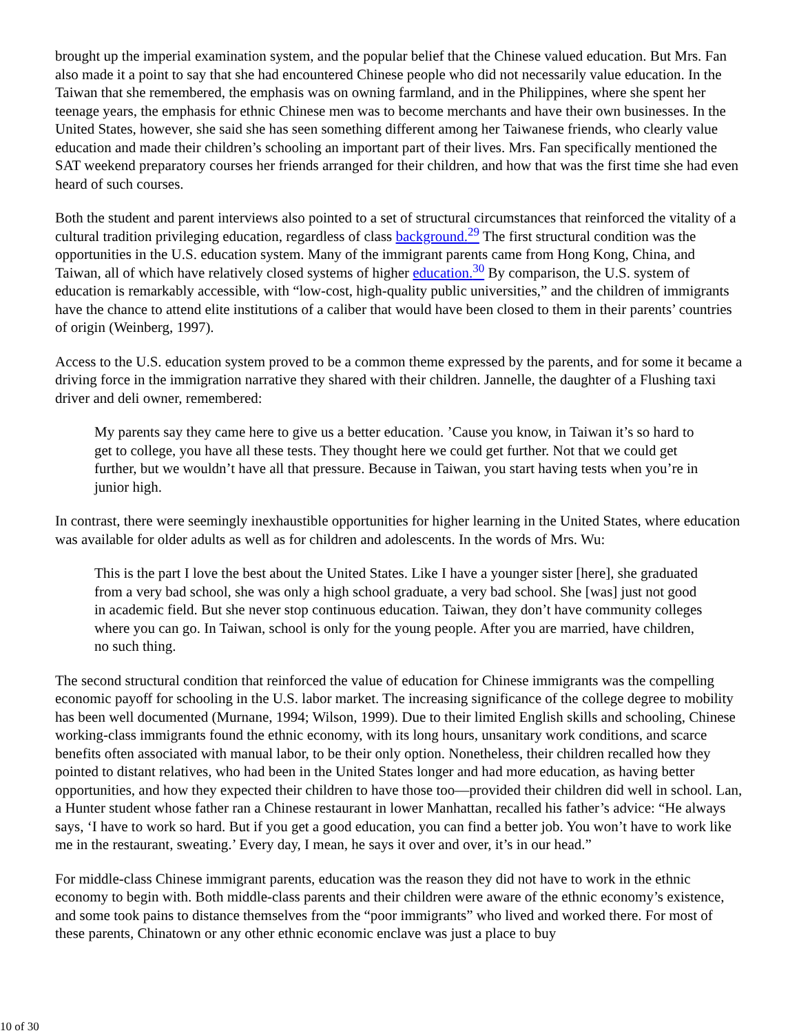brought up the imperial examination system, and the popular belief that the Chinese valued education. But Mrs. Fan also made it a point to say that she had encountered Chinese people who did not necessarily value education. In the Taiwan that she remembered, the emphasis was on owning farmland, and in the Philippines, where she spent her teenage years, the emphasis for ethnic Chinese men was to become merchants and have their own businesses. In the United States, however, she said she has seen something different among her Taiwanese friends, who clearly value education and made their children’s schooling an important part of their lives. Mrs. Fan specifically mentioned the SAT weekend preparatory courses her friends arranged for their children, and how that was the first time she had even heard of such courses.
Both the student and parent interviews also pointed to a set of structural circumstances that reinforced the vitality of a cultural tradition privileging education, regardless of class background.<sup>29</sup> The first structural condition was the opportunities in the U.S. education system. Many of the immigrant parents came from Hong Kong, China, and Taiwan, all of which have relatively closed systems of higher education.<sup>30</sup> By comparison, the U.S. system of education is remarkably accessible, with “low-cost, high-quality public universities,” and the children of immigrants have the chance to attend elite institutions of a caliber that would have been closed to them in their parents’ countries of origin (Weinberg, 1997).
Access to the U.S. education system proved to be a common theme expressed by the parents, and for some it became a driving force in the immigration narrative they shared with their children. Jannelle, the daughter of a Flushing taxi driver and deli owner, remembered:
My parents say they came here to give us a better education. ’Cause you know, in Taiwan it’s so hard to get to college, you have all these tests. They thought here we could get further. Not that we could get further, but we wouldn’t have all that pressure. Because in Taiwan, you start having tests when you’re in junior high.
In contrast, there were seemingly inexhaustible opportunities for higher learning in the United States, where education was available for older adults as well as for children and adolescents. In the words of Mrs. Wu:
This is the part I love the best about the United States. Like I have a younger sister [here], she graduated from a very bad school, she was only a high school graduate, a very bad school. She [was] just not good in academic field. But she never stop continuous education. Taiwan, they don’t have community colleges where you can go. In Taiwan, school is only for the young people. After you are married, have children, no such thing.
The second structural condition that reinforced the value of education for Chinese immigrants was the compelling economic payoff for schooling in the U.S. labor market. The increasing significance of the college degree to mobility has been well documented (Murnane, 1994; Wilson, 1999). Due to their limited English skills and schooling, Chinese working-class immigrants found the ethnic economy, with its long hours, unsanitary work conditions, and scarce benefits often associated with manual labor, to be their only option. Nonetheless, their children recalled how they pointed to distant relatives, who had been in the United States longer and had more education, as having better opportunities, and how they expected their children to have those too—provided their children did well in school. Lan, a Hunter student whose father ran a Chinese restaurant in lower Manhattan, recalled his father’s advice: “He always says, ‘I have to work so hard. But if you get a good education, you can find a better job. You won’t have to work like me in the restaurant, sweating.’ Every day, I mean, he says it over and over, it’s in our head.”
For middle-class Chinese immigrant parents, education was the reason they did not have to work in the ethnic economy to begin with. Both middle-class parents and their children were aware of the ethnic economy’s existence, and some took pains to distance themselves from the “poor immigrants” who lived and worked there. For most of these parents, Chinatown or any other ethnic economic enclave was just a place to buy
10 of 30